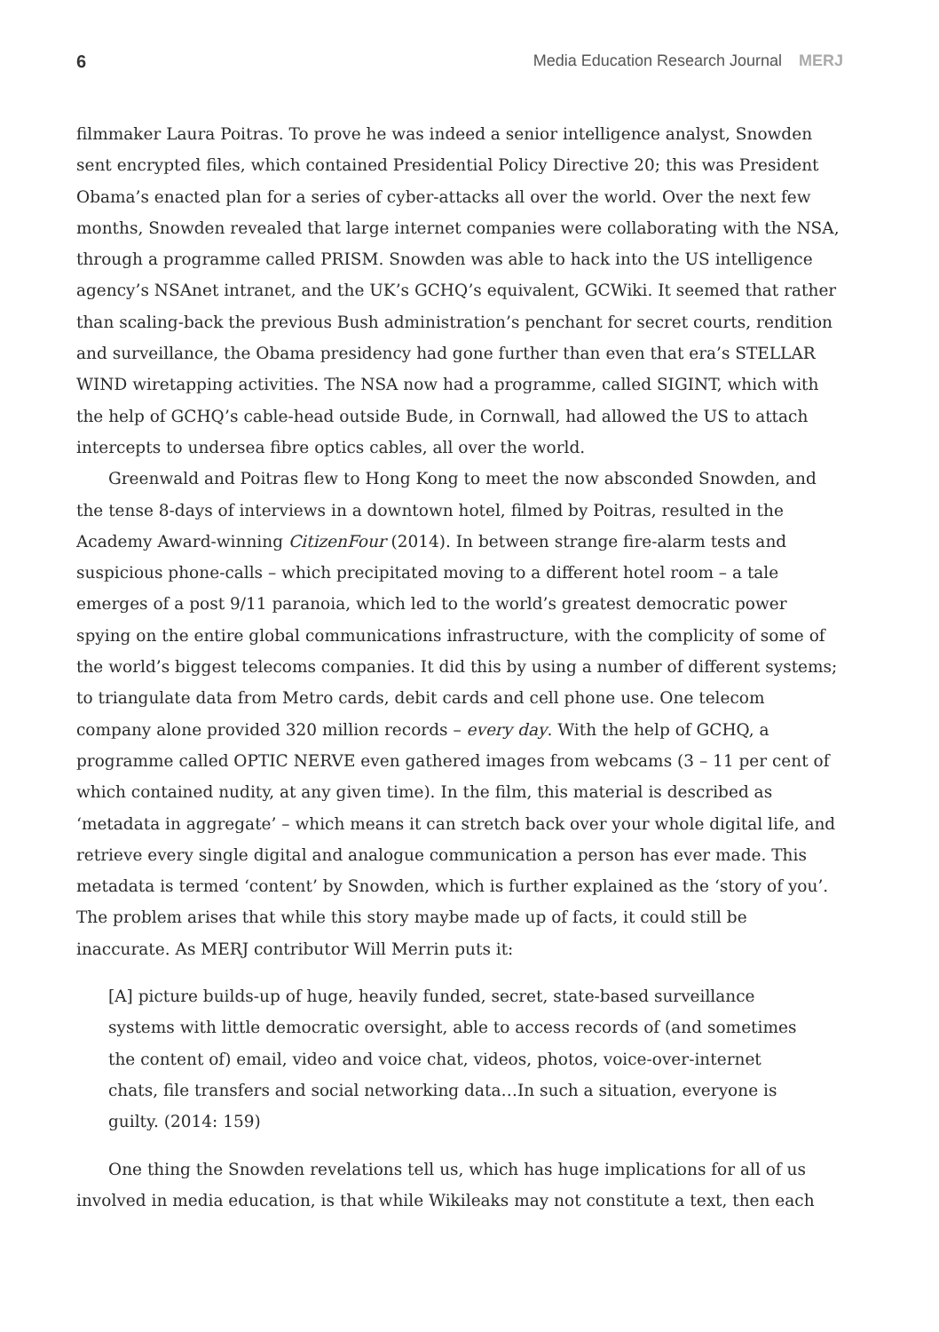6 Media Education Research Journal MERJ
filmmaker Laura Poitras. To prove he was indeed a senior intelligence analyst, Snowden sent encrypted files, which contained Presidential Policy Directive 20; this was President Obama’s enacted plan for a series of cyber-attacks all over the world. Over the next few months, Snowden revealed that large internet companies were collaborating with the NSA, through a programme called PRISM. Snowden was able to hack into the US intelligence agency’s NSAnet intranet, and the UK’s GCHQ’s equivalent, GCWiki. It seemed that rather than scaling-back the previous Bush administration’s penchant for secret courts, rendition and surveillance, the Obama presidency had gone further than even that era’s STELLAR WIND wiretapping activities. The NSA now had a programme, called SIGINT, which with the help of GCHQ’s cable-head outside Bude, in Cornwall, had allowed the US to attach intercepts to undersea fibre optics cables, all over the world.
Greenwald and Poitras flew to Hong Kong to meet the now absconded Snowden, and the tense 8-days of interviews in a downtown hotel, filmed by Poitras, resulted in the Academy Award-winning CitizenFour (2014). In between strange fire-alarm tests and suspicious phone-calls – which precipitated moving to a different hotel room – a tale emerges of a post 9/11 paranoia, which led to the world’s greatest democratic power spying on the entire global communications infrastructure, with the complicity of some of the world’s biggest telecoms companies. It did this by using a number of different systems; to triangulate data from Metro cards, debit cards and cell phone use. One telecom company alone provided 320 million records – every day. With the help of GCHQ, a programme called OPTIC NERVE even gathered images from webcams (3 – 11 per cent of which contained nudity, at any given time). In the film, this material is described as ‘metadata in aggregate’ – which means it can stretch back over your whole digital life, and retrieve every single digital and analogue communication a person has ever made. This metadata is termed ‘content’ by Snowden, which is further explained as the ‘story of you’. The problem arises that while this story maybe made up of facts, it could still be inaccurate. As MERJ contributor Will Merrin puts it:
[A] picture builds-up of huge, heavily funded, secret, state-based surveillance systems with little democratic oversight, able to access records of (and sometimes the content of) email, video and voice chat, videos, photos, voice-over-internet chats, file transfers and social networking data…In such a situation, everyone is guilty. (2014: 159)
One thing the Snowden revelations tell us, which has huge implications for all of us involved in media education, is that while Wikileaks may not constitute a text, then each